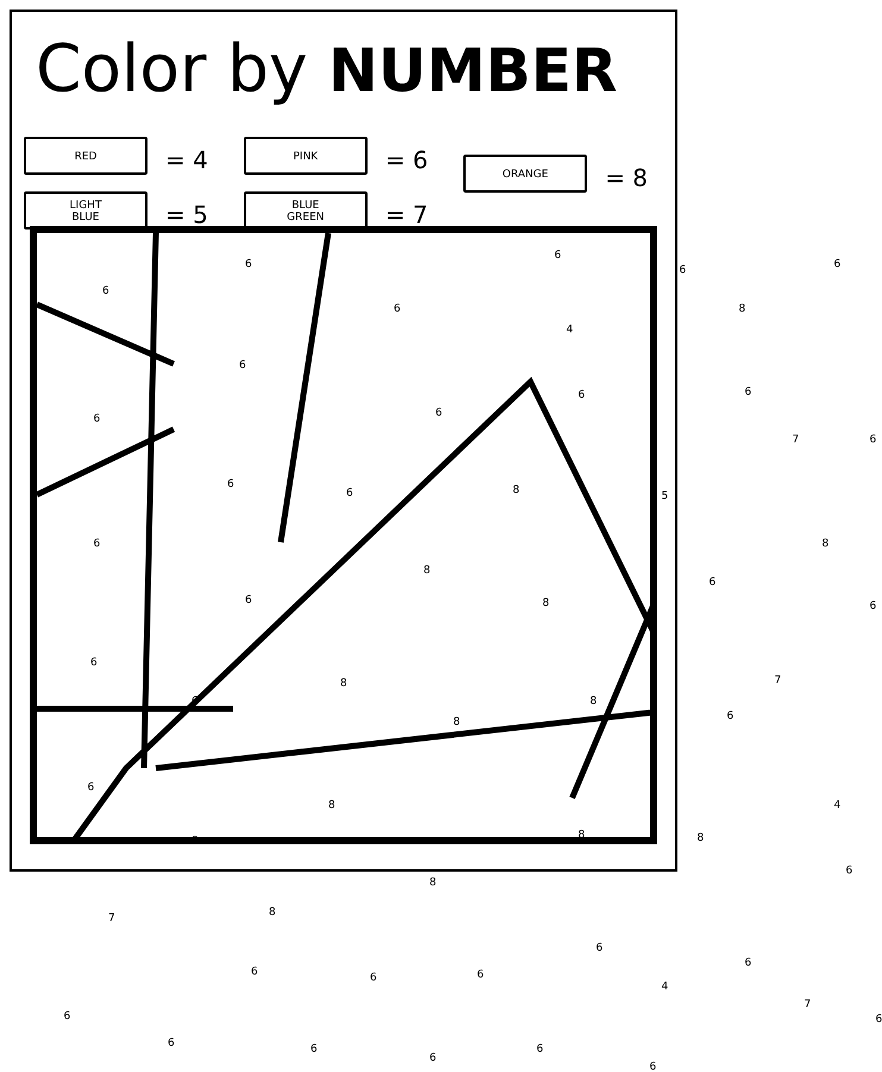Color by NUMBER
RED
= 4
LIGHT
BLUE
= 5
PINK
= 6
BLUE
GREEN
= 7
ORANGE
= 8
6
6
6
6
6 6
4
8
6
6 6
6 6
7 6
6
6 8 5
6 8
8
6 8
6
6
6
8
6 8
7
8 6
6
8 4
8 8 8
6
8
7 8
6
6 6 6
6
4
7
6 6
6 6
6
6
6